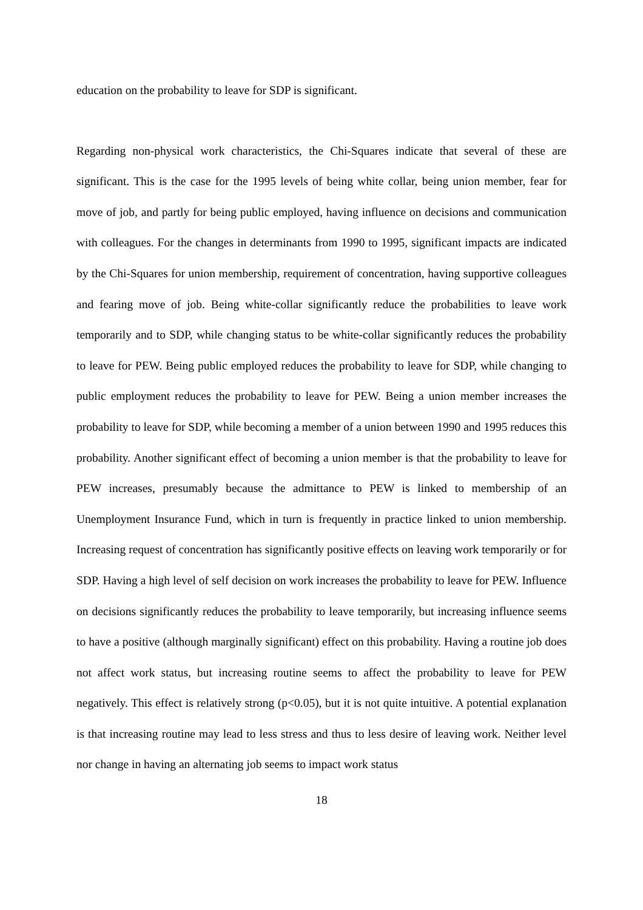education on the probability to leave for SDP is significant.
Regarding non-physical work characteristics, the Chi-Squares indicate that several of these are significant. This is the case for the 1995 levels of being white collar, being union member, fear for move of job, and partly for being public employed, having influence on decisions and communication with colleagues. For the changes in determinants from 1990 to 1995, significant impacts are indicated by the Chi-Squares for union membership, requirement of concentration, having supportive colleagues and fearing move of job. Being white-collar significantly reduce the probabilities to leave work temporarily and to SDP, while changing status to be white-collar significantly reduces the probability to leave for PEW. Being public employed reduces the probability to leave for SDP, while changing to public employment reduces the probability to leave for PEW. Being a union member increases the probability to leave for SDP, while becoming a member of a union between 1990 and 1995 reduces this probability. Another significant effect of becoming a union member is that the probability to leave for PEW increases, presumably because the admittance to PEW is linked to membership of an Unemployment Insurance Fund, which in turn is frequently in practice linked to union membership. Increasing request of concentration has significantly positive effects on leaving work temporarily or for SDP. Having a high level of self decision on work increases the probability to leave for PEW. Influence on decisions significantly reduces the probability to leave temporarily, but increasing influence seems to have a positive (although marginally significant) effect on this probability. Having a routine job does not affect work status, but increasing routine seems to affect the probability to leave for PEW negatively. This effect is relatively strong (p<0.05), but it is not quite intuitive. A potential explanation is that increasing routine may lead to less stress and thus to less desire of leaving work. Neither level nor change in having an alternating job seems to impact work status
18